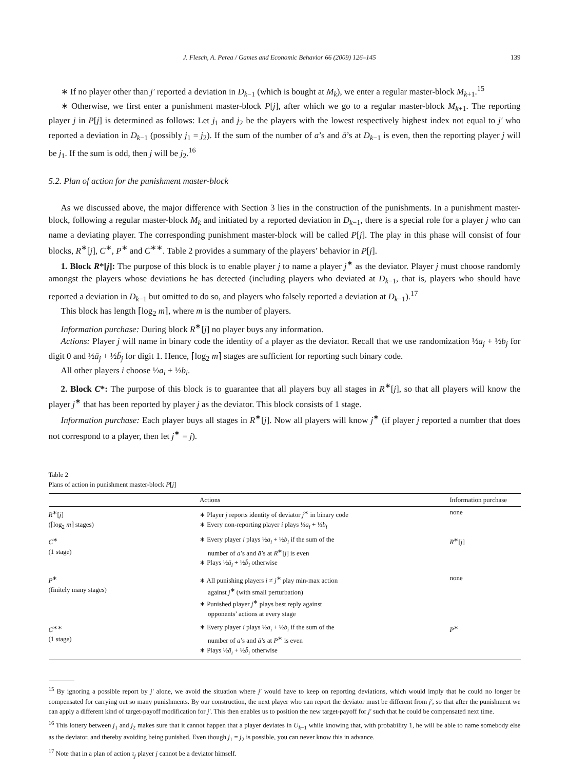J. Flesch, A. Perea / Games and Economic Behavior 66 (2009) 126–145 139
∗ If no player other than j′ reported a deviation in D<sub>k−1</sub> (which is bought at M<sub>k</sub>), we enter a regular master-block M<sub>k+1</sub>.<sup>15</sup>
∗ Otherwise, we first enter a punishment master-block P[j], after which we go to a regular master-block M<sub>k+1</sub>. The reporting player j in P[j] is determined as follows: Let j<sub>1</sub> and j<sub>2</sub> be the players with the lowest respectively highest index not equal to j′ who reported a deviation in D<sub>k−1</sub> (possibly j<sub>1</sub> = j<sub>2</sub>). If the sum of the number of a’s and ā’s at D<sub>k−1</sub> is even, then the reporting player j will be j<sub>1</sub>. If the sum is odd, then j will be j<sub>2</sub>.<sup>16</sup>
5.2. Plan of action for the punishment master-block
As we discussed above, the major difference with Section 3 lies in the construction of the punishments. In a punishment master-block, following a regular master-block M<sub>k</sub> and initiated by a reported deviation in D<sub>k−1</sub>, there is a special role for a player j who can name a deviating player. The corresponding punishment master-block will be called P[j]. The play in this phase will consist of four blocks, R<sup>∗</sup>[j], C<sup>∗</sup>, P<sup>∗</sup> and C<sup>∗∗</sup>. Table 2 provides a summary of the players’ behavior in P[j].
1. Block R*[j]: The purpose of this block is to enable player j to name a player j<sup>∗</sup> as the deviator. Player j must choose randomly amongst the players whose deviations he has detected (including players who deviated at D<sub>k−1</sub>, that is, players who should have reported a deviation in D<sub>k−1</sub> but omitted to do so, and players who falsely reported a deviation at D<sub>k−1</sub>).<sup>17</sup>
This block has length ⌈log<sub>2</sub> m⌉, where m is the number of players.
Information purchase: During block R<sup>∗</sup>[j] no player buys any information.
Actions: Player j will name in binary code the identity of a player as the deviator. Recall that we use randomization ½a<sub>j</sub> + ½b<sub>j</sub> for digit 0 and ½ā<sub>j</sub> + ½b̄<sub>j</sub> for digit 1. Hence, ⌈log<sub>2</sub> m⌉ stages are sufficient for reporting such binary code.
All other players i choose ½a<sub>i</sub> + ½b<sub>i</sub>.
2. Block C*: The purpose of this block is to guarantee that all players buy all stages in R<sup>∗</sup>[j], so that all players will know the player j<sup>∗</sup> that has been reported by player j as the deviator. This block consists of 1 stage.
Information purchase: Each player buys all stages in R<sup>∗</sup>[j]. Now all players will know j<sup>∗</sup> (if player j reported a number that does not correspond to a player, then let j<sup>∗</sup> = j).
Table 2
Plans of action in punishment master-block P[j]
| | Actions | Information purchase |
| --- | --- | --- |
| R<sup>∗</sup>[ j ] (⌈log<sub>2</sub> m ⌉ stages) | ∗ Player j reports identity of deviator j<sup>∗</sup> in binary code ∗ Every non-reporting player i plays ½ a<sub>i</sub> + ½ b<sub>i</sub> | none |
| C<sup>∗</sup> (1 stage) | ∗ Every player i plays ½ a<sub>i</sub> + ½ b<sub>i</sub> if the sum of the number of a ’s and ā ’s at R<sup>∗</sup>[ j ] is even ∗ Plays ½ ā<sub>i</sub> + ½ b̄<sub>i</sub> otherwise | R<sup>∗</sup>[ j ] |
| P<sup>∗</sup> (finitely many stages) | ∗ All punishing players i ≠ j<sup>∗</sup> play min-max action against j<sup>∗</sup> (with small perturbation) ∗ Punished player j<sup>∗</sup> plays best reply against opponents’ actions at every stage | none |
| C<sup>∗∗</sup> (1 stage) | ∗ Every player i plays ½ a<sub>i</sub> + ½ b<sub>i</sub> if the sum of the number of a ’s and ā ’s at P<sup>∗</sup> is even ∗ Plays ½ ā<sub>i</sub> + ½ b̄<sub>i</sub> otherwise | P<sup>∗</sup> |
<sup>15</sup> By ignoring a possible report by j′ alone, we avoid the situation where j′ would have to keep on reporting deviations, which would imply that he could no longer be compensated for carrying out so many punishments. By our construction, the next player who can report the deviator must be different from j′, so that after the punishment we can apply a different kind of target-payoff modification for j′. This then enables us to position the new target-payoff for j′ such that he could be compensated next time.
<sup>16</sup> This lottery between j<sub>1</sub> and j<sub>2</sub> makes sure that it cannot happen that a player deviates in U<sub>k−1</sub> while knowing that, with probability 1, he will be able to name somebody else as the deviator, and thereby avoiding being punished. Even though j<sub>1</sub> = j<sub>2</sub> is possible, you can never know this in advance.
<sup>17</sup> Note that in a plan of action τ<sub>j</sub> player j cannot be a deviator himself.